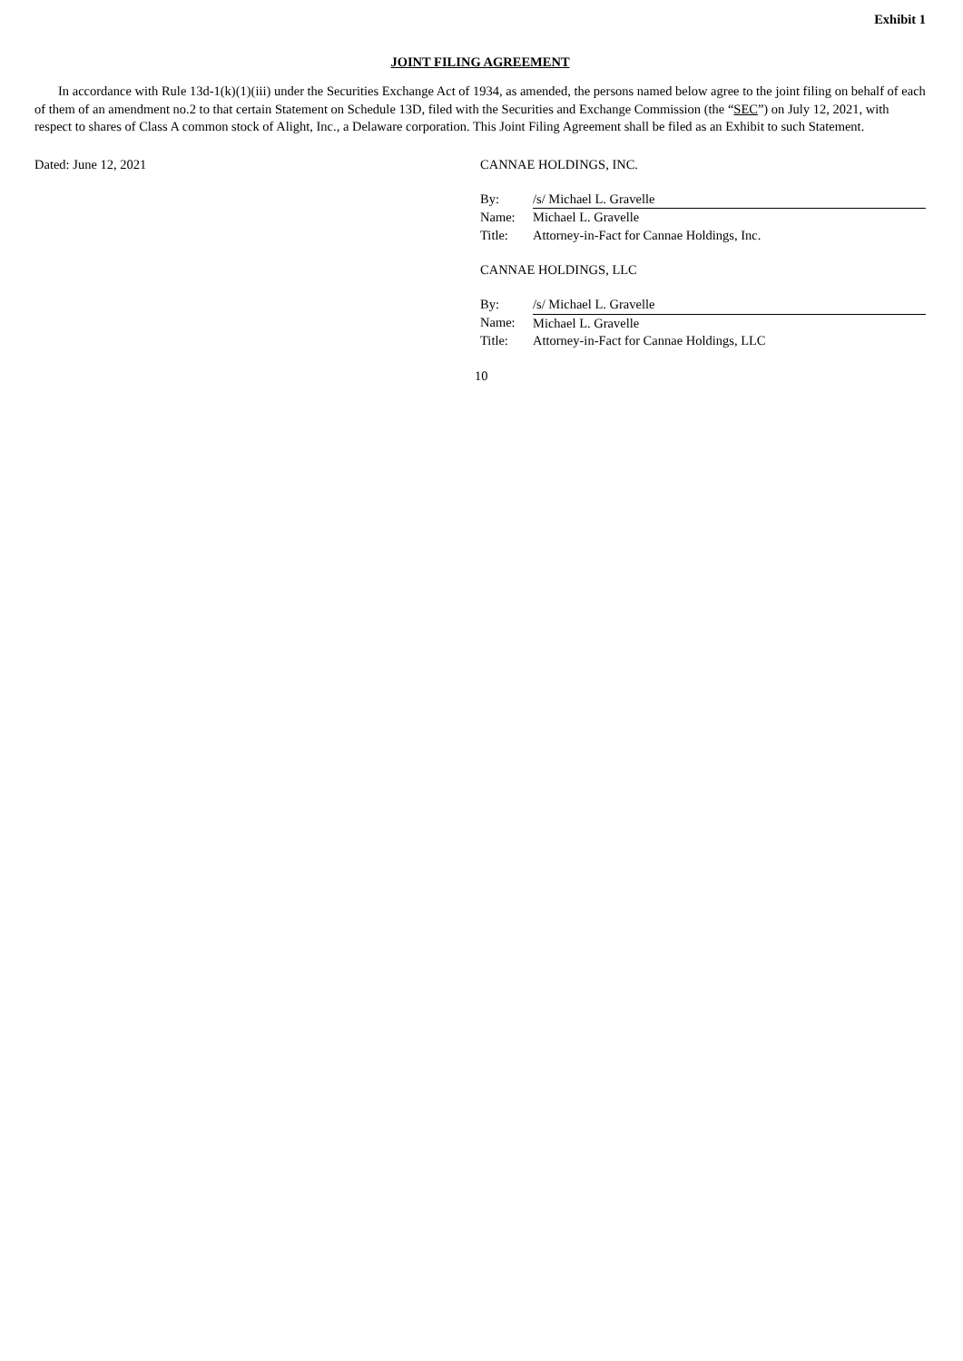Exhibit 1
JOINT FILING AGREEMENT
In accordance with Rule 13d-1(k)(1)(iii) under the Securities Exchange Act of 1934, as amended, the persons named below agree to the joint filing on behalf of each of them of an amendment no.2 to that certain Statement on Schedule 13D, filed with the Securities and Exchange Commission (the “SEC”) on July 12, 2021, with respect to shares of Class A common stock of Alight, Inc., a Delaware corporation. This Joint Filing Agreement shall be filed as an Exhibit to such Statement.
Dated: June 12, 2021 CANNAE HOLDINGS, INC.
| By: | /s/ Michael L. Gravelle |
| Name: | Michael L. Gravelle |
| Title: | Attorney-in-Fact for Cannae Holdings, Inc. |
CANNAE HOLDINGS, LLC
| By: | /s/ Michael L. Gravelle |
| Name: | Michael L. Gravelle |
| Title: | Attorney-in-Fact for Cannae Holdings, LLC |
10